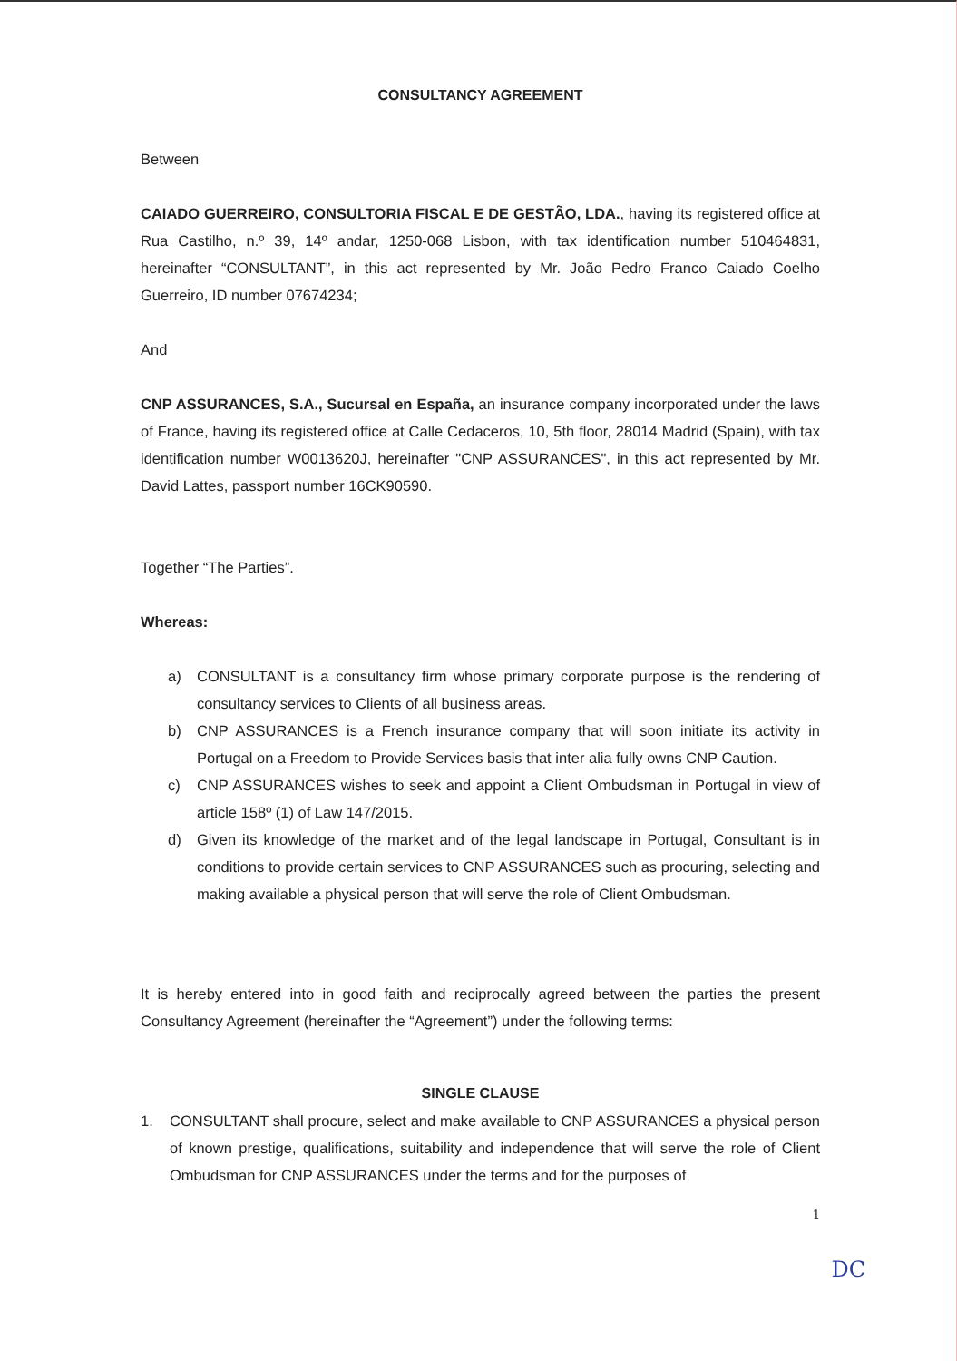CONSULTANCY AGREEMENT
Between
CAIADO GUERREIRO, CONSULTORIA FISCAL E DE GESTÃO, LDA., having its registered office at Rua Castilho, n.º 39, 14º andar, 1250-068 Lisbon, with tax identification number 510464831, hereinafter “CONSULTANT”, in this act represented by Mr. João Pedro Franco Caiado Coelho Guerreiro, ID number 07674234;
And
CNP ASSURANCES, S.A., Sucursal en España, an insurance company incorporated under the laws of France, having its registered office at Calle Cedaceros, 10, 5th floor, 28014 Madrid (Spain), with tax identification number W0013620J, hereinafter "CNP ASSURANCES", in this act represented by Mr. David Lattes, passport number 16CK90590.
Together “The Parties”.
Whereas:
a) CONSULTANT is a consultancy firm whose primary corporate purpose is the rendering of consultancy services to Clients of all business areas.
b) CNP ASSURANCES is a French insurance company that will soon initiate its activity in Portugal on a Freedom to Provide Services basis that inter alia fully owns CNP Caution.
c) CNP ASSURANCES wishes to seek and appoint a Client Ombudsman in Portugal in view of article 158º (1) of Law 147/2015.
d) Given its knowledge of the market and of the legal landscape in Portugal, Consultant is in conditions to provide certain services to CNP ASSURANCES such as procuring, selecting and making available a physical person that will serve the role of Client Ombudsman.
It is hereby entered into in good faith and reciprocally agreed between the parties the present Consultancy Agreement (hereinafter the “Agreement”) under the following terms:
SINGLE CLAUSE
1. CONSULTANT shall procure, select and make available to CNP ASSURANCES a physical person of known prestige, qualifications, suitability and independence that will serve the role of Client Ombudsman for CNP ASSURANCES under the terms and for the purposes of
1
DC